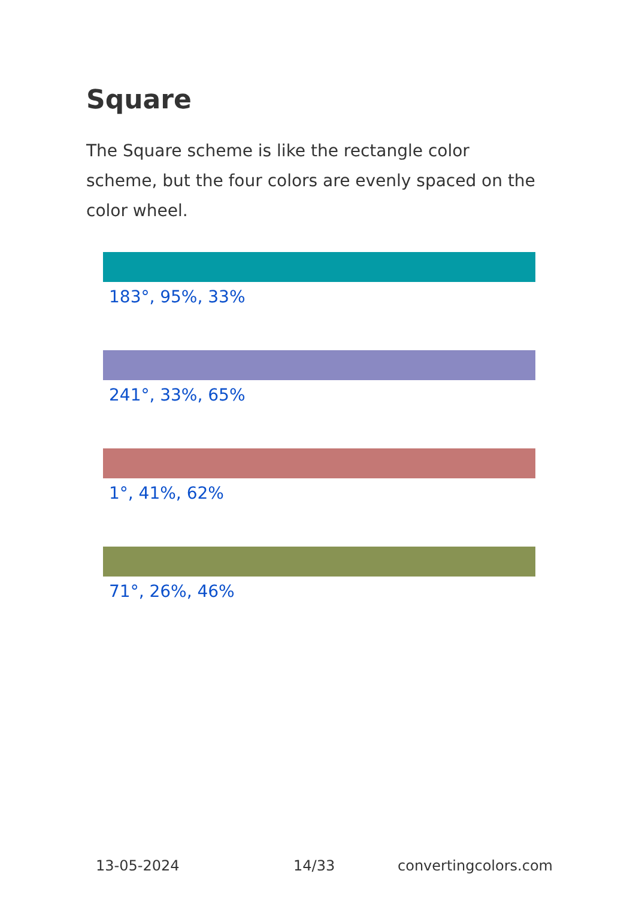Square
The Square scheme is like the rectangle color scheme, but the four colors are evenly spaced on the color wheel.
183°, 95%, 33%
241°, 33%, 65%
1°, 41%, 62%
71°, 26%, 46%
13-05-2024 14/33 convertingcolors.com